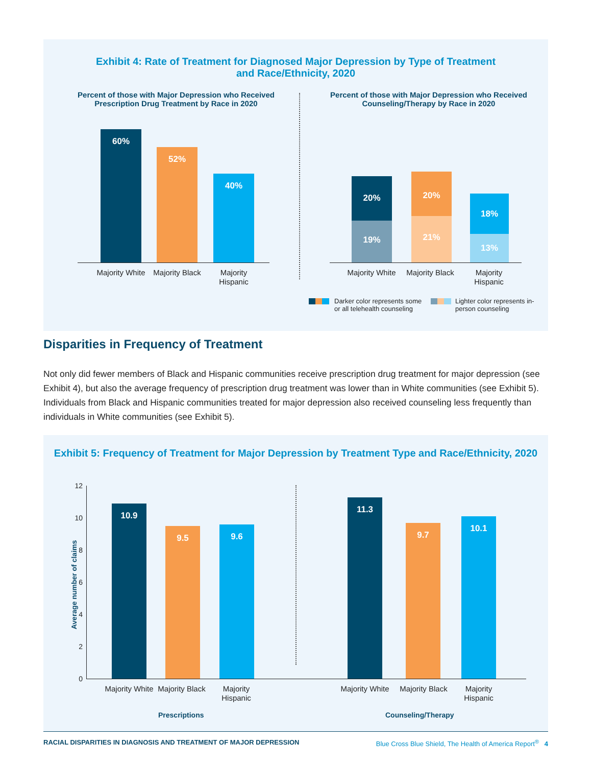Exhibit 4: Rate of Treatment for Diagnosed Major Depression by Type of Treatment
and Race/Ethnicity, 2020
Percent of those with Major Depression who Received Prescription Drug Treatment by Race in 2020
Percent of those with Major Depression who Received Counseling/Therapy by Race in 2020
60%
52%
40%
Majority White
Majority Black
Majority Hispanic
20%
19%
20%
21%
18%
13%
Majority White
Majority Black
Majority Hispanic
Darker color represents some or all telehealth counseling
Lighter color represents in-person counseling
Disparities in Frequency of Treatment
Not only did fewer members of Black and Hispanic communities receive prescription drug treatment for major depression (see Exhibit 4), but also the average frequency of prescription drug treatment was lower than in White communities (see Exhibit 5). Individuals from Black and Hispanic communities treated for major depression also received counseling less frequently than individuals in White communities (see Exhibit 5).
Exhibit 5: Frequency of Treatment for Major Depression by Treatment Type and Race/Ethnicity, 2020
Average number of claims
12
10
8
6
4
2
0
10.9
9.5 9.6
11.3
9.7
10.1
Majority White
Majority Black
Majority Hispanic
Majority White
Majority Black
Majority Hispanic
Prescriptions Counseling/Therapy
RACIAL DISPARITIES IN DIAGNOSIS AND TREATMENT OF MAJOR DEPRESSION
Blue Cross Blue Shield, The Health of America Report<sup>®</sup> 4